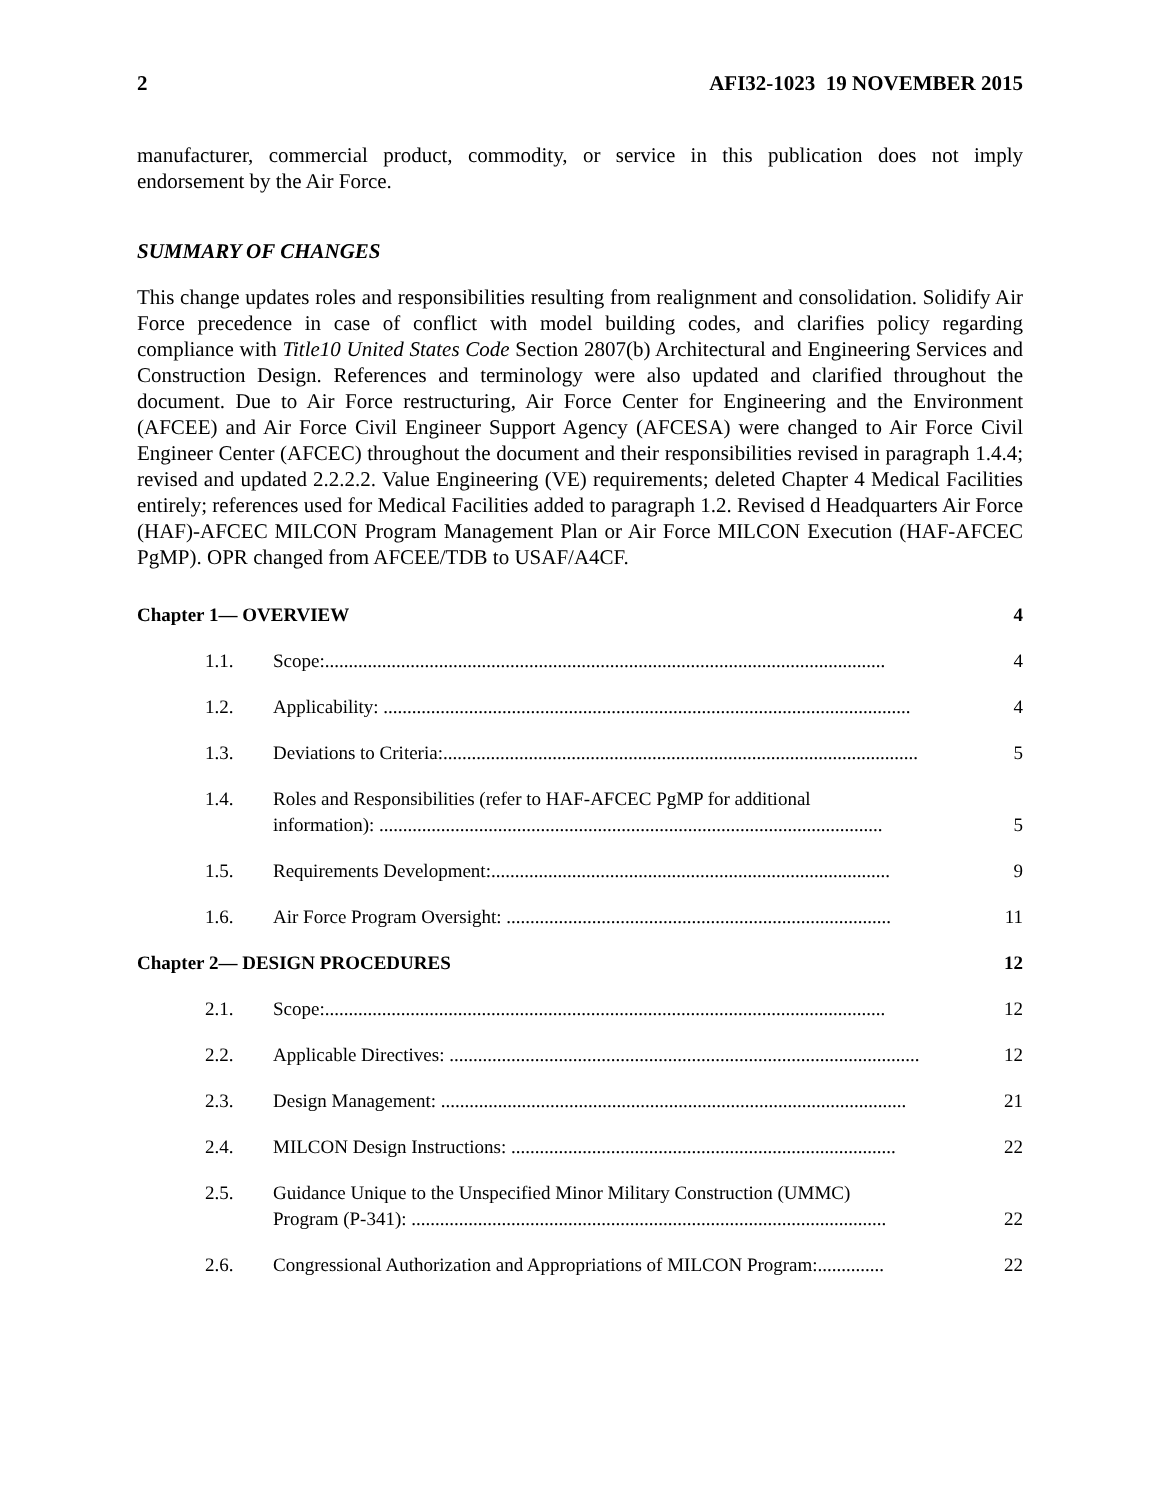2 AFI32-1023 19 NOVEMBER 2015
manufacturer, commercial product, commodity, or service in this publication does not imply endorsement by the Air Force.
SUMMARY OF CHANGES
This change updates roles and responsibilities resulting from realignment and consolidation. Solidify Air Force precedence in case of conflict with model building codes, and clarifies policy regarding compliance with Title10 United States Code Section 2807(b) Architectural and Engineering Services and Construction Design. References and terminology were also updated and clarified throughout the document. Due to Air Force restructuring, Air Force Center for Engineering and the Environment (AFCEE) and Air Force Civil Engineer Support Agency (AFCESA) were changed to Air Force Civil Engineer Center (AFCEC) throughout the document and their responsibilities revised in paragraph 1.4.4; revised and updated 2.2.2.2. Value Engineering (VE) requirements; deleted Chapter 4 Medical Facilities entirely; references used for Medical Facilities added to paragraph 1.2. Revised d Headquarters Air Force (HAF)-AFCEC MILCON Program Management Plan or Air Force MILCON Execution (HAF-AFCEC PgMP). OPR changed from AFCEE/TDB to USAF/A4CF.
Chapter 1— OVERVIEW 4
1.1. Scope:...................................................................................................................... 4
1.2. Applicability: ............................................................................................................... 4
1.3. Deviations to Criteria:.................................................................................................... 5
1.4. Roles and Responsibilities (refer to HAF-AFCEC PgMP for additional
information): .......................................................................................................... 5
1.5. Requirements Development:.................................................................................... 9
1.6. Air Force Program Oversight: ................................................................................. 11
Chapter 2— DESIGN PROCEDURES 12
2.1. Scope:...................................................................................................................... 12
2.2. Applicable Directives: ................................................................................................... 12
2.3. Design Management: .................................................................................................. 21
2.4. MILCON Design Instructions: ................................................................................. 22
2.5. Guidance Unique to the Unspecified Minor Military Construction (UMMC)
Program (P-341): .................................................................................................... 22
2.6. Congressional Authorization and Appropriations of MILCON Program:.............. 22